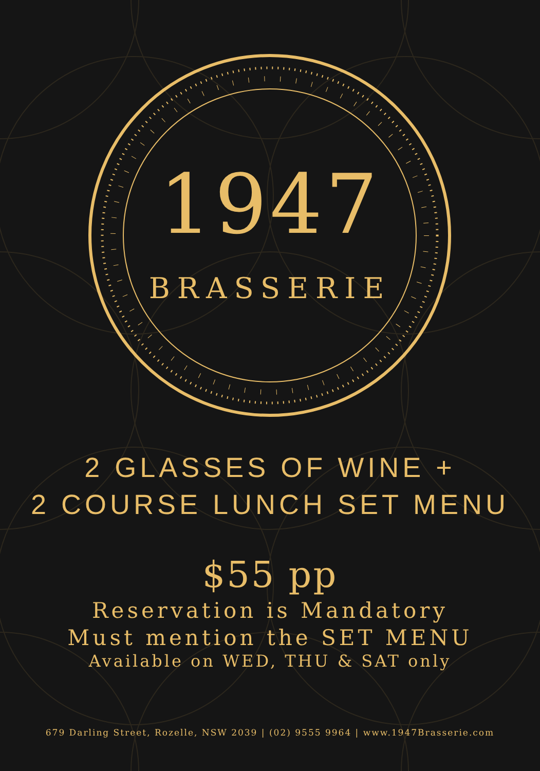1947
BRASSERIE
2 GLASSES OF WINE +
2 COURSE LUNCH SET MENU
$55 pp
Reservation is Mandatory
Must mention the SET MENU
Available on WED, THU & SAT only
679 Darling Street, Rozelle, NSW 2039 | (02) 9555 9964 | www.1947Brasserie.com